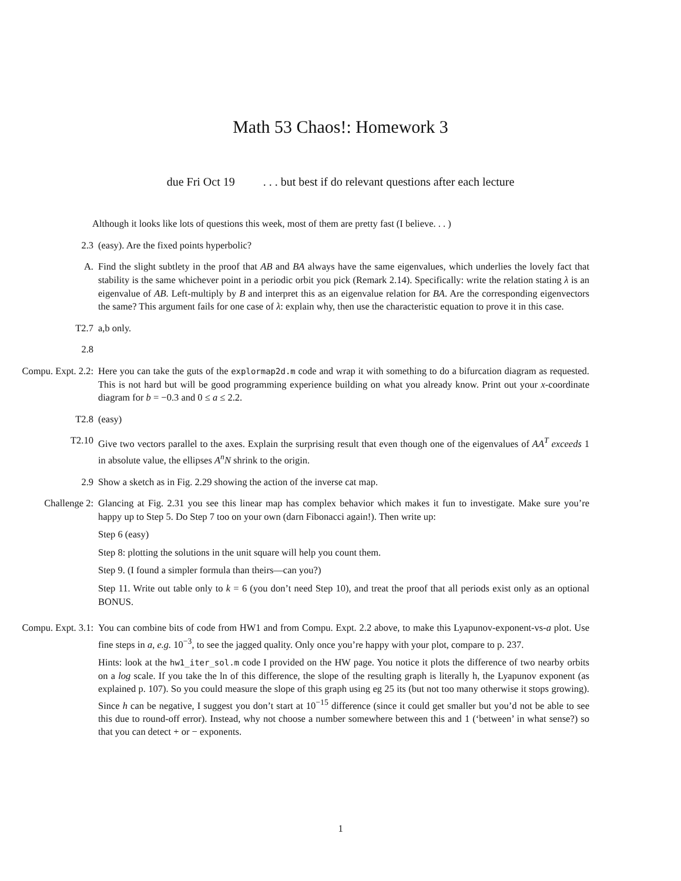Math 53 Chaos!: Homework 3
due Fri Oct 19 . . . but best if do relevant questions after each lecture
Although it looks like lots of questions this week, most of them are pretty fast (I believe. . . )
2.3 (easy). Are the fixed points hyperbolic?
A. Find the slight subtlety in the proof that AB and BA always have the same eigenvalues, which underlies the lovely fact that stability is the same whichever point in a periodic orbit you pick (Remark 2.14). Specifically: write the relation stating λ is an eigenvalue of AB. Left-multiply by B and interpret this as an eigenvalue relation for BA. Are the corresponding eigenvectors the same? This argument fails for one case of λ: explain why, then use the characteristic equation to prove it in this case.
T2.7 a,b only.
2.8
Compu. Expt. 2.2:
Here you can take the guts of the explormap2d.m code and wrap it with something to do a bifurcation diagram as requested. This is not hard but will be good programming experience building on what you already know. Print out your x-coordinate diagram for b = −0.3 and 0 ≤ a ≤ 2.2.
T2.8 (easy)
T2.10 Give two vectors parallel to the axes. Explain the surprising result that even though one of the eigenvalues of AA<sup>T</sup> exceeds 1 in absolute value, the ellipses A<sup>n</sup>N shrink to the origin.
2.9 Show a sketch as in Fig. 2.29 showing the action of the inverse cat map.
Challenge 2: Glancing at Fig. 2.31 you see this linear map has complex behavior which makes it fun to investigate. Make sure you’re happy up to Step 5. Do Step 7 too on your own (darn Fibonacci again!). Then write up:
Step 6 (easy)
Step 8: plotting the solutions in the unit square will help you count them.
Step 9. (I found a simpler formula than theirs—can you?)
Step 11. Write out table only to k = 6 (you don’t need Step 10), and treat the proof that all periods exist only as an optional BONUS.
Compu. Expt. 3.1:
You can combine bits of code from HW1 and from Compu. Expt. 2.2 above, to make this Lyapunov-exponent-vs-a plot. Use fine steps in a, e.g. 10<sup>−3</sup>, to see the jagged quality. Only once you’re happy with your plot, compare to p. 237.
Hints: look at the hw1_iter_sol.m code I provided on the HW page. You notice it plots the difference of two nearby orbits on a log scale. If you take the ln of this difference, the slope of the resulting graph is literally h, the Lyapunov exponent (as explained p. 107). So you could measure the slope of this graph using eg 25 its (but not too many otherwise it stops growing). Since h can be negative, I suggest you don’t start at 10<sup>−15</sup> difference (since it could get smaller but you’d not be able to see this due to round-off error). Instead, why not choose a number somewhere between this and 1 (‘between’ in what sense?) so that you can detect + or − exponents.
1